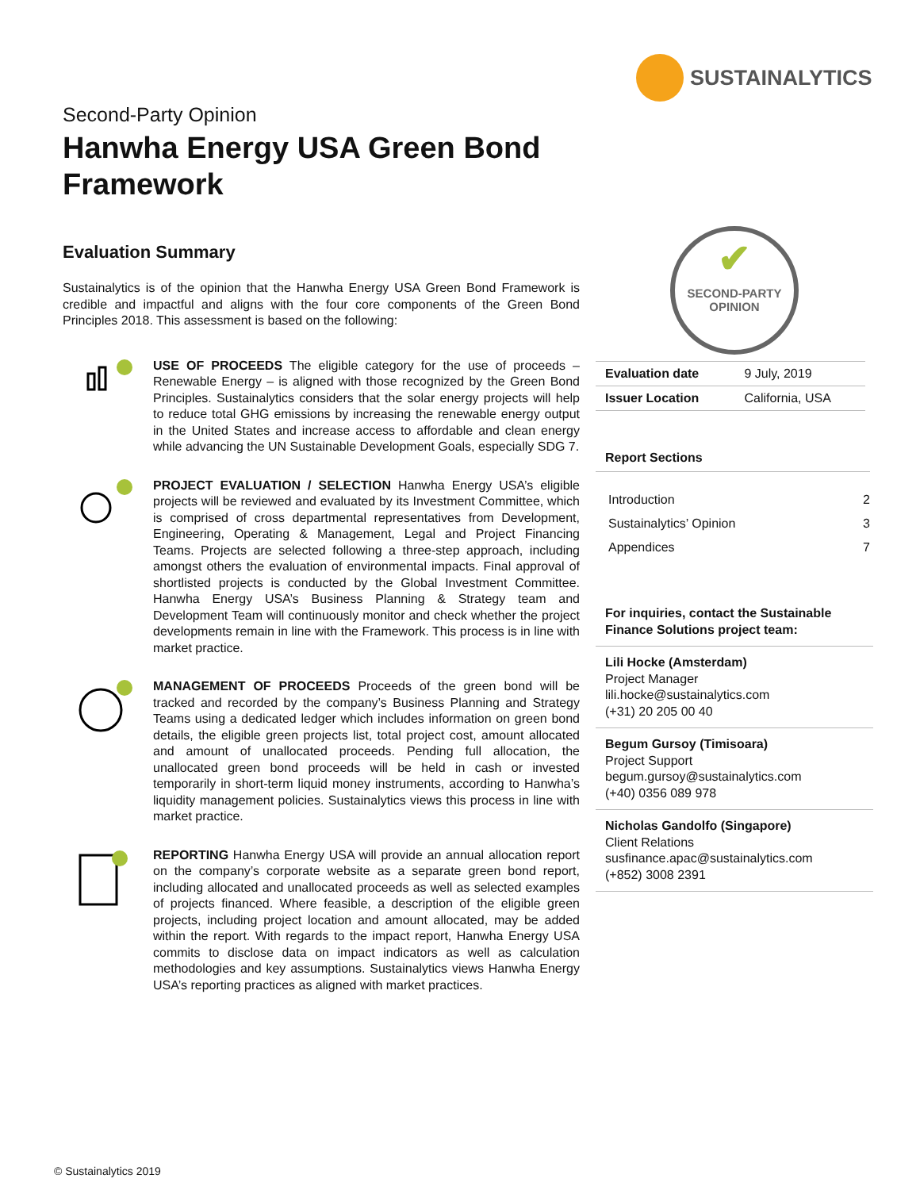SUSTAINALYTICS
Second-Party Opinion
Hanwha Energy USA Green Bond
Framework
Evaluation Summary
Sustainalytics is of the opinion that the Hanwha Energy USA Green Bond Framework is credible and impactful and aligns with the four core components of the Green Bond Principles 2018. This assessment is based on the following:
USE OF PROCEEDS The eligible category for the use of proceeds – Renewable Energy – is aligned with those recognized by the Green Bond Principles. Sustainalytics considers that the solar energy projects will help to reduce total GHG emissions by increasing the renewable energy output in the United States and increase access to affordable and clean energy while advancing the UN Sustainable Development Goals, especially SDG 7.
PROJECT EVALUATION / SELECTION Hanwha Energy USA’s eligible projects will be reviewed and evaluated by its Investment Committee, which is comprised of cross departmental representatives from Development, Engineering, Operating & Management, Legal and Project Financing Teams. Projects are selected following a three-step approach, including amongst others the evaluation of environmental impacts. Final approval of shortlisted projects is conducted by the Global Investment Committee. Hanwha Energy USA’s Business Planning & Strategy team and Development Team will continuously monitor and check whether the project developments remain in line with the Framework. This process is in line with market practice.
MANAGEMENT OF PROCEEDS Proceeds of the green bond will be tracked and recorded by the company’s Business Planning and Strategy Teams using a dedicated ledger which includes information on green bond details, the eligible green projects list, total project cost, amount allocated and amount of unallocated proceeds. Pending full allocation, the unallocated green bond proceeds will be held in cash or invested temporarily in short-term liquid money instruments, according to Hanwha’s liquidity management policies. Sustainalytics views this process in line with market practice.
REPORTING Hanwha Energy USA will provide an annual allocation report on the company’s corporate website as a separate green bond report, including allocated and unallocated proceeds as well as selected examples of projects financed. Where feasible, a description of the eligible green projects, including project location and amount allocated, may be added within the report. With regards to the impact report, Hanwha Energy USA commits to disclose data on impact indicators as well as calculation methodologies and key assumptions. Sustainalytics views Hanwha Energy USA’s reporting practices as aligned with market practices.
✔
SECOND-PARTY
OPINION
| Evaluation date | 9 July, 2019 |
| Issuer Location | California, USA |
Report Sections
Introduction 2
Sustainalytics’ Opinion 3
Appendices 7
For inquiries, contact the Sustainable Finance Solutions project team:
Lili Hocke (Amsterdam)
Project Manager
lili.hocke@sustainalytics.com
(+31) 20 205 00 40
Begum Gursoy (Timisoara)
Project Support
begum.gursoy@sustainalytics.com
(+40) 0356 089 978
Nicholas Gandolfo (Singapore)
Client Relations
susfinance.apac@sustainalytics.com
(+852) 3008 2391
© Sustainalytics 2019